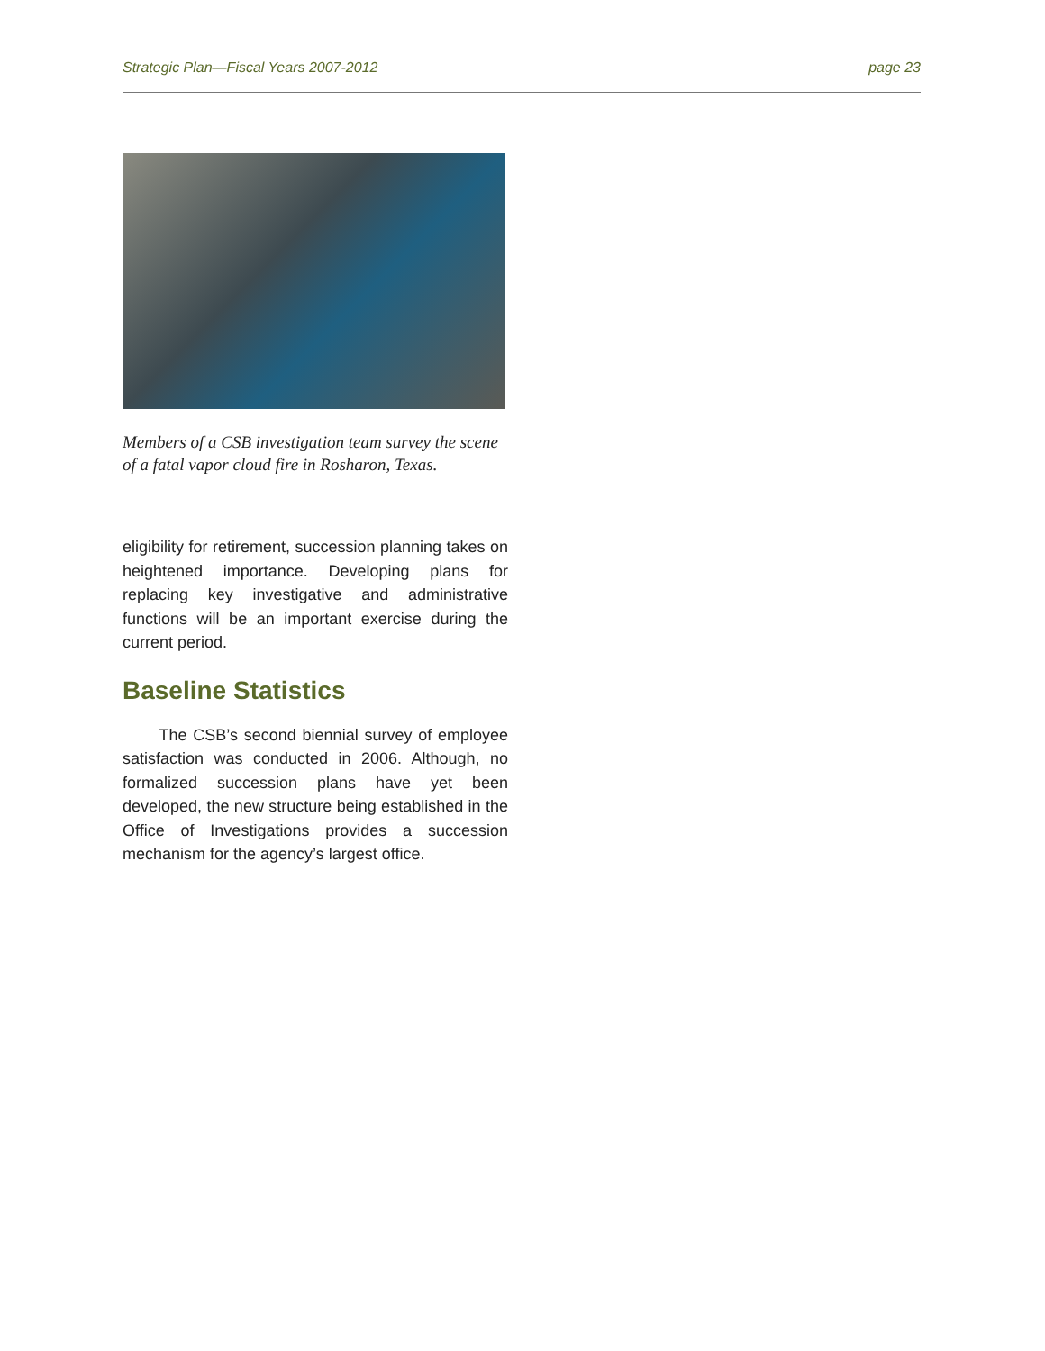Strategic Plan—Fiscal Years 2007-2012 page 23
Members of a CSB investigation team survey the scene of a fatal vapor cloud fire in Rosharon, Texas.
eligibility for retirement, succession planning takes on heightened importance. Developing plans for replacing key investigative and administrative functions will be an important exercise during the current period.
Baseline Statistics
The CSB’s second biennial survey of employee satisfaction was conducted in 2006. Although, no formalized succession plans have yet been developed, the new structure being established in the Office of Investigations provides a succession mechanism for the agency’s largest office.